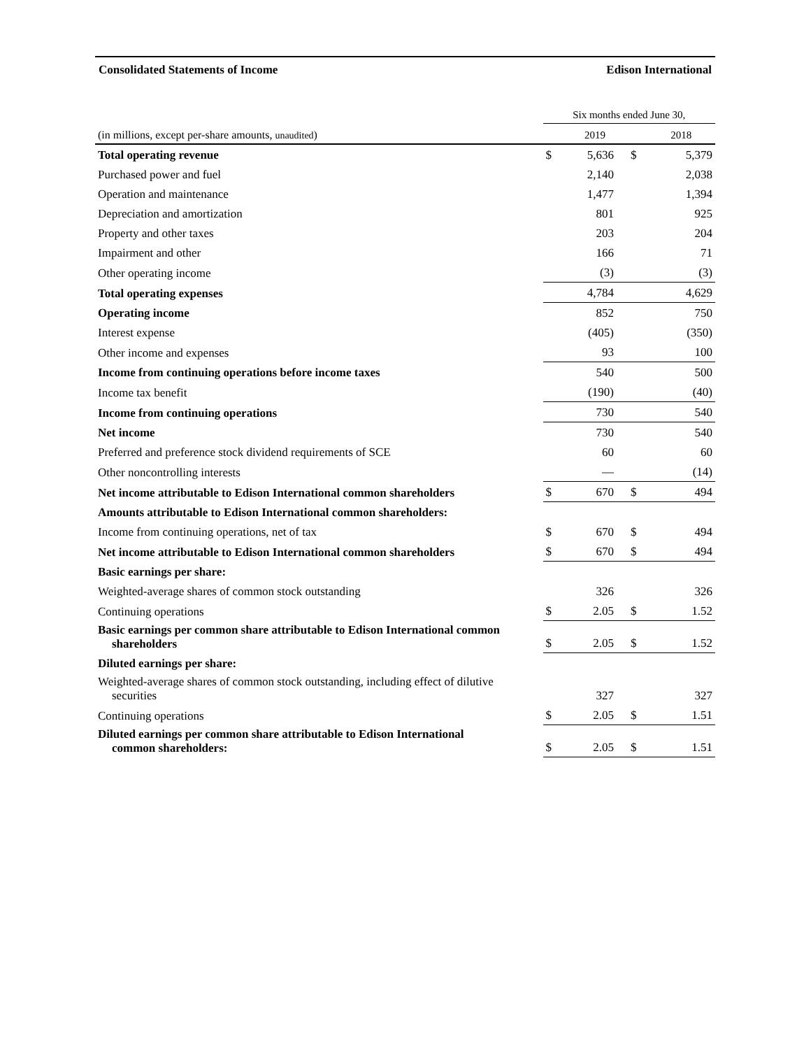Consolidated Statements of Income Edison International
| | Six months ended June 30, | | | |
| --- | --- | --- | --- | --- |
| (in millions, except per-share amounts, unaudited ) | | 2019 | | 2018 |
| Total operating revenue | $ | 5,636 | $ | 5,379 |
| Purchased power and fuel | | 2,140 | | 2,038 |
| Operation and maintenance | | 1,477 | | 1,394 |
| Depreciation and amortization | | 801 | | 925 |
| Property and other taxes | | 203 | | 204 |
| Impairment and other | | 166 | | 71 |
| Other operating income | | (3) | | (3) |
| Total operating expenses | | 4,784 | | 4,629 |
| Operating income | | 852 | | 750 |
| Interest expense | | (405) | | (350) |
| Other income and expenses | | 93 | | 100 |
| Income from continuing operations before income taxes | | 540 | | 500 |
| Income tax benefit | | (190) | | (40) |
| Income from continuing operations | | 730 | | 540 |
| Net income | | 730 | | 540 |
| Preferred and preference stock dividend requirements of SCE | | 60 | | 60 |
| Other noncontrolling interests | | — | | (14) |
| Net income attributable to Edison International common shareholders | $ | 670 | $ | 494 |
| Amounts attributable to Edison International common shareholders: | | | | |
| Income from continuing operations, net of tax | $ | 670 | $ | 494 |
| Net income attributable to Edison International common shareholders | $ | 670 | $ | 494 |
| Basic earnings per share: | | | | |
| Weighted-average shares of common stock outstanding | | 326 | | 326 |
| Continuing operations | $ | 2.05 | $ | 1.52 |
| Basic earnings per common share attributable to Edison International common shareholders | $ | 2.05 | $ | 1.52 |
| Diluted earnings per share: | | | | |
| Weighted-average shares of common stock outstanding, including effect of dilutive securities | | 327 | | 327 |
| Continuing operations | $ | 2.05 | $ | 1.51 |
| Diluted earnings per common share attributable to Edison International common shareholders: | $ | 2.05 | $ | 1.51 |